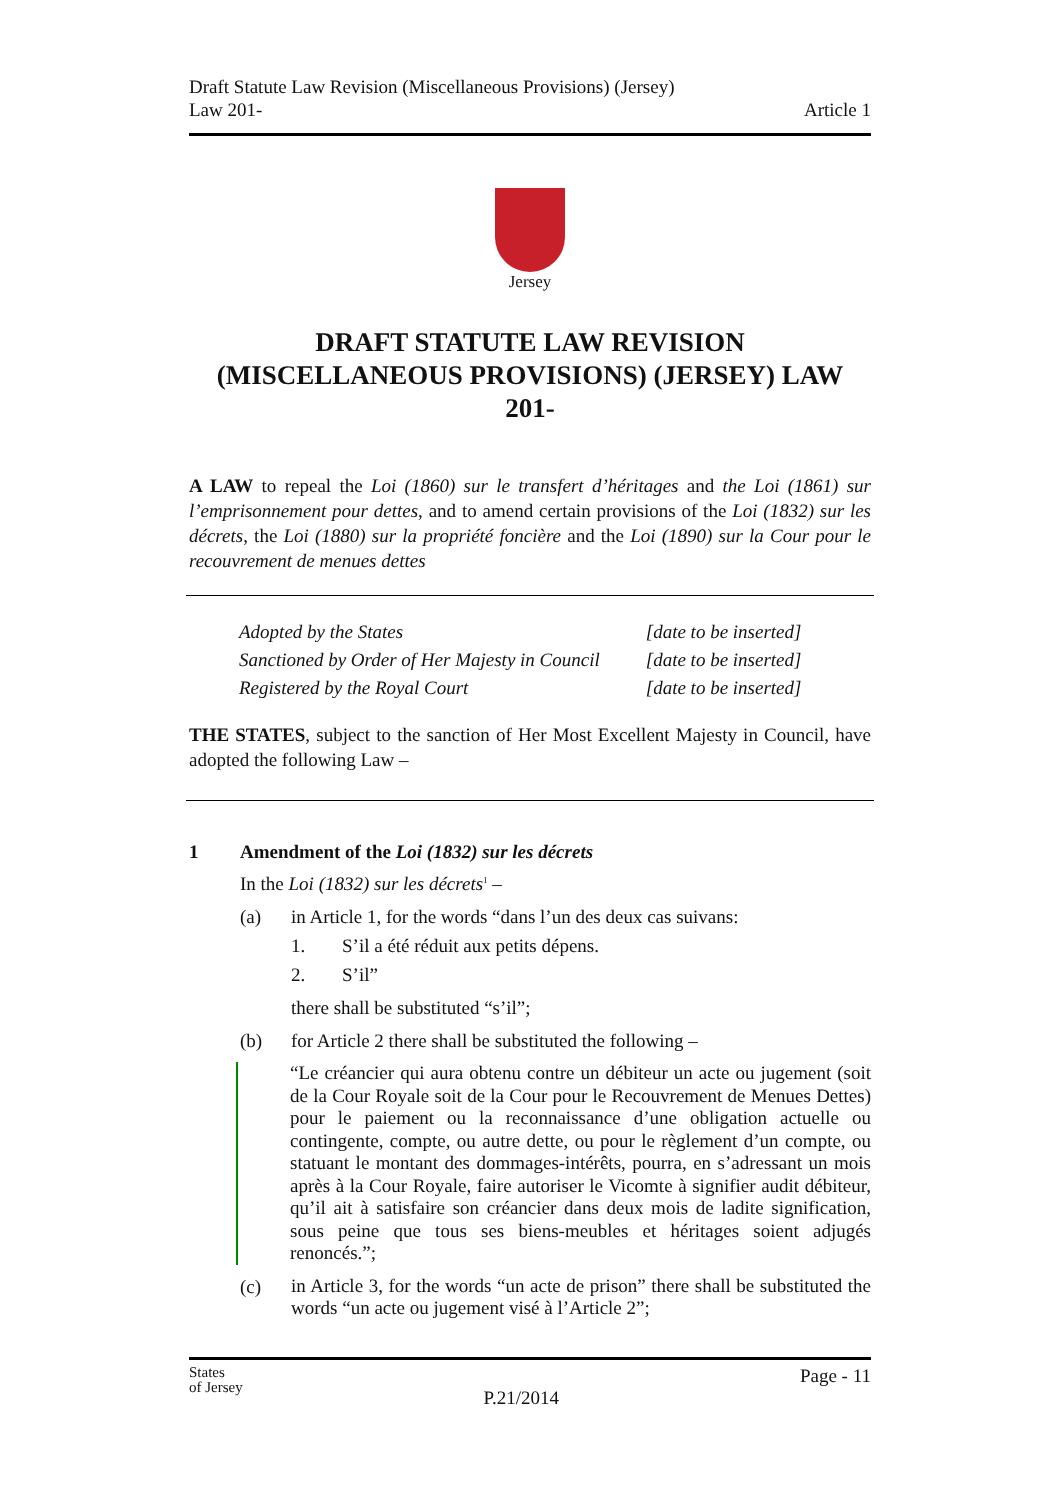Draft Statute Law Revision (Miscellaneous Provisions) (Jersey)
Law 201-
Article 1
Jersey
DRAFT STATUTE LAW REVISION (MISCELLANEOUS PROVISIONS) (JERSEY) LAW 201-
A LAW to repeal the Loi (1860) sur le transfert d’héritages and the Loi (1861) sur l’emprisonnement pour dettes, and to amend certain provisions of the Loi (1832) sur les décrets, the Loi (1880) sur la propriété foncière and the Loi (1890) sur la Cour pour le recouvrement de menues dettes
| Adopted by the States | [date to be inserted] |
| Sanctioned by Order of Her Majesty in Council | [date to be inserted] |
| Registered by the Royal Court | [date to be inserted] |
THE STATES, subject to the sanction of Her Most Excellent Majesty in Council, have adopted the following Law –
1 Amendment of the Loi (1832) sur les décrets
In the Loi (1832) sur les décrets<sup>1</sup> –
(a) in Article 1, for the words “dans l’un des deux cas suivans:
1. S’il a été réduit aux petits dépens.
2. S’il”
there shall be substituted “s’il”;
(b) for Article 2 there shall be substituted the following –
“Le créancier qui aura obtenu contre un débiteur un acte ou jugement (soit de la Cour Royale soit de la Cour pour le Recouvrement de Menues Dettes) pour le paiement ou la reconnaissance d’une obligation actuelle ou contingente, compte, ou autre dette, ou pour le règlement d’un compte, ou statuant le montant des dommages-intérêts, pourra, en s’adressant un mois après à la Cour Royale, faire autoriser le Vicomte à signifier audit débiteur, qu’il ait à satisfaire son créancier dans deux mois de ladite signification, sous peine que tous ses biens-meubles et héritages soient adjugés renoncés.”;
(c)
in Article 3, for the words “un acte de prison” there shall be substituted the words “un acte ou jugement visé à l’Article 2”;
States
of Jersey
P.21/2014
Page - 11